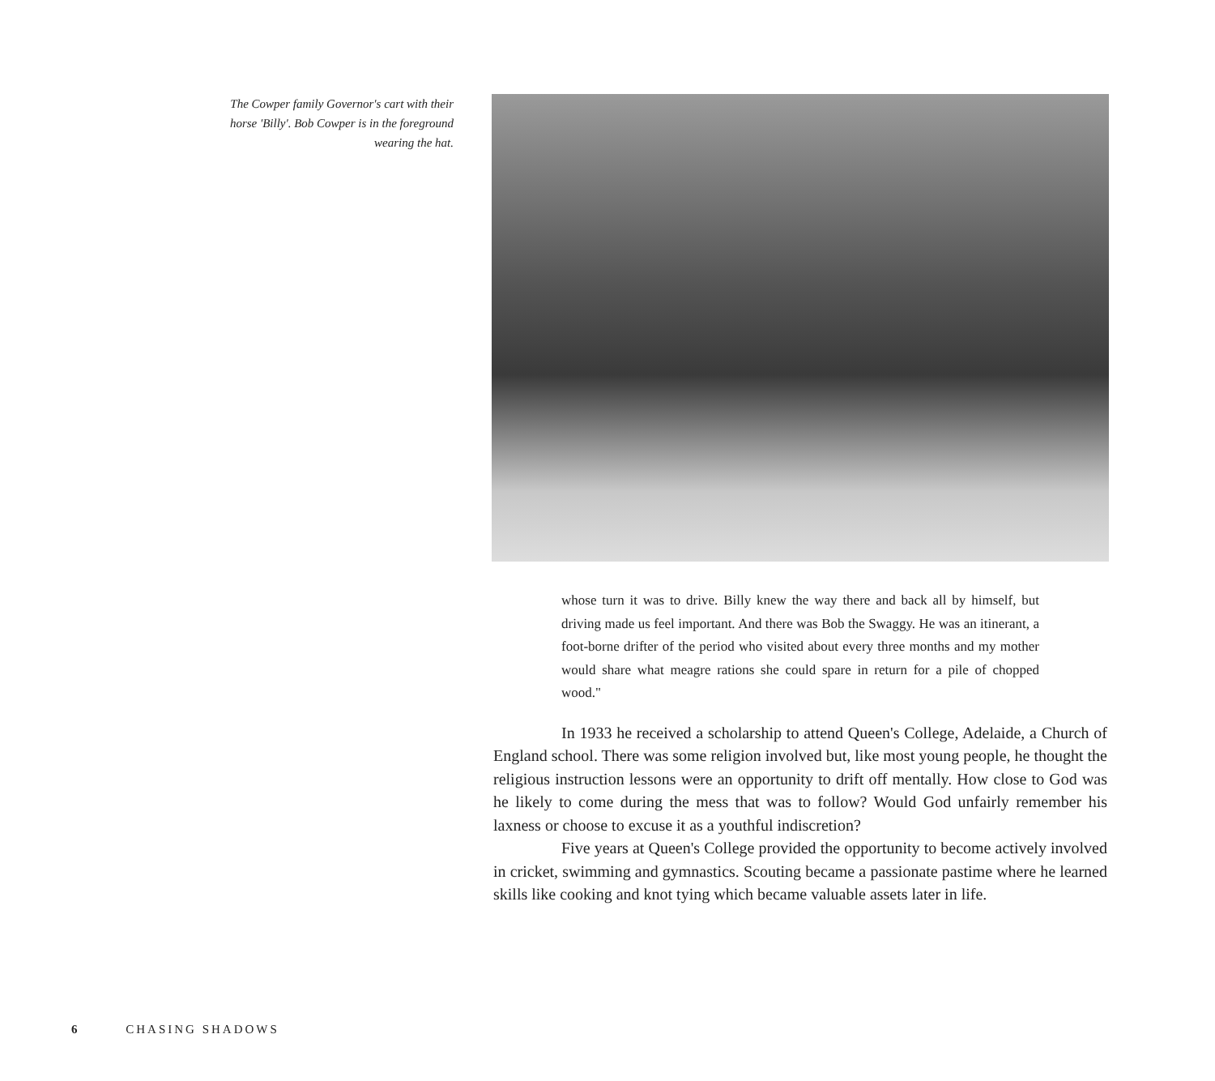The Cowper family Governor's cart with their horse 'Billy'. Bob Cowper is in the foreground wearing the hat.
whose turn it was to drive. Billy knew the way there and back all by himself, but driving made us feel important. And there was Bob the Swaggy. He was an itinerant, a foot-borne drifter of the period who visited about every three months and my mother would share what meagre rations she could spare in return for a pile of chopped wood."
In 1933 he received a scholarship to attend Queen's College, Adelaide, a Church of England school. There was some religion involved but, like most young people, he thought the religious instruction lessons were an opportunity to drift off mentally. How close to God was he likely to come during the mess that was to follow? Would God unfairly remember his laxness or choose to excuse it as a youthful indiscretion?
Five years at Queen's College provided the opportunity to become actively involved in cricket, swimming and gymnastics. Scouting became a passionate pastime where he learned skills like cooking and knot tying which became valuable assets later in life.
6 CHASING SHADOWS